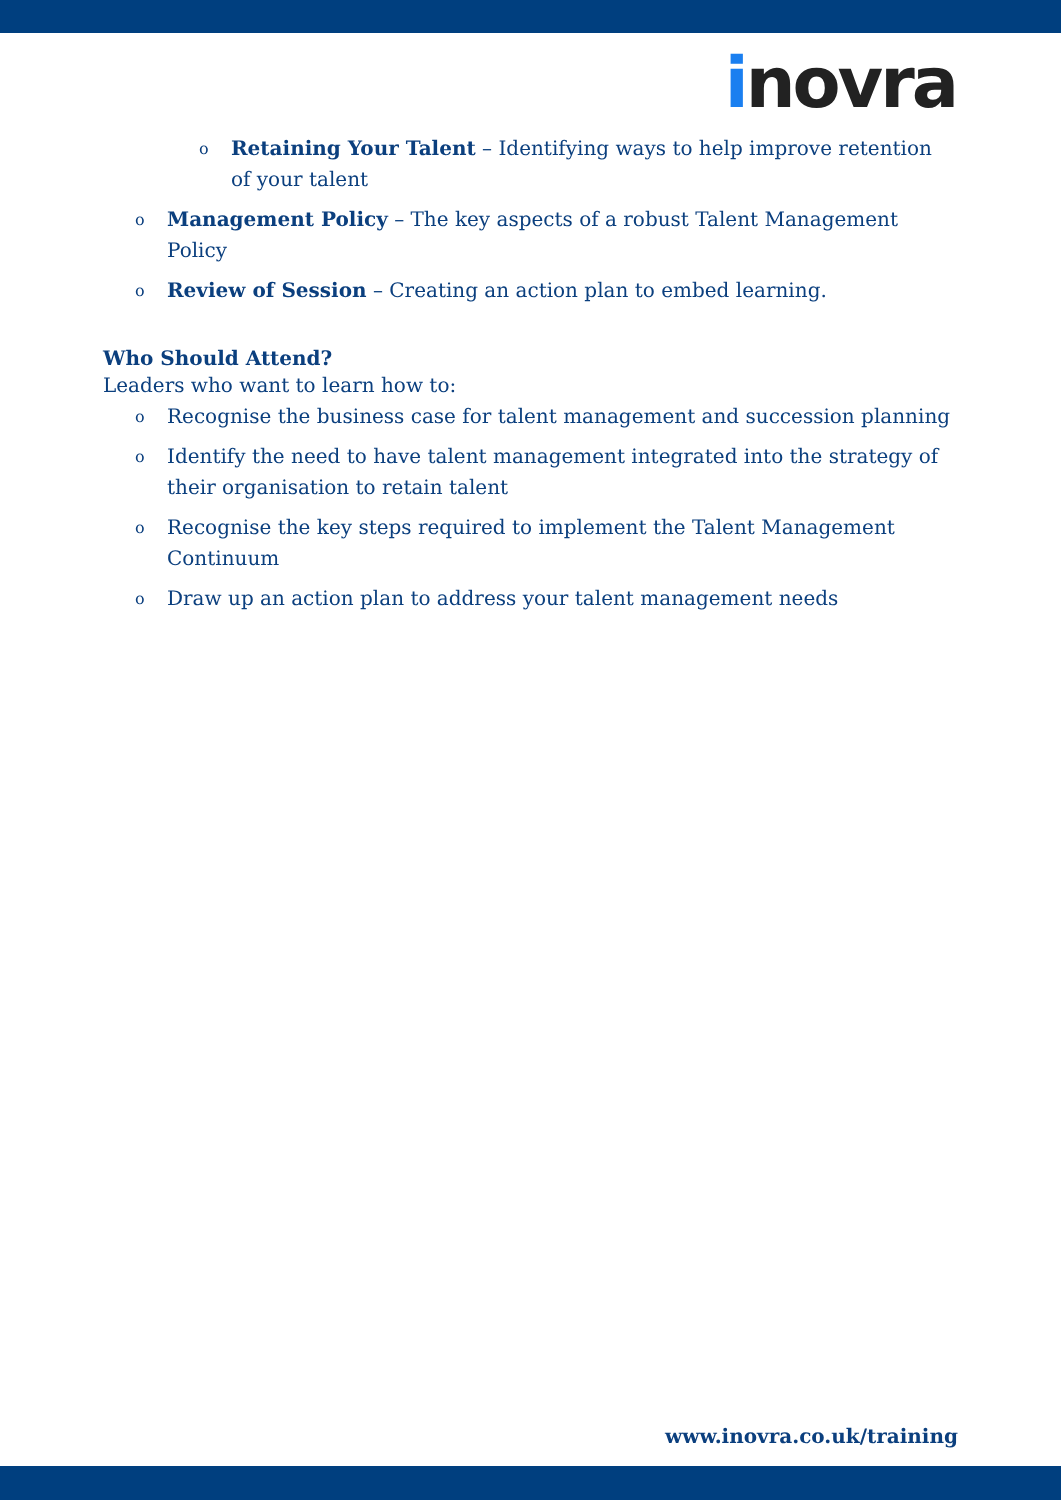inovra
o Retaining Your Talent – Identifying ways to help improve retention of your talent
o Management Policy – The key aspects of a robust Talent Management Policy
o Review of Session – Creating an action plan to embed learning.
Who Should Attend?
Leaders who want to learn how to:
o Recognise the business case for talent management and succession planning
o Identify the need to have talent management integrated into the strategy of their organisation to retain talent
o Recognise the key steps required to implement the Talent Management Continuum
o Draw up an action plan to address your talent management needs
www.inovra.co.uk/training